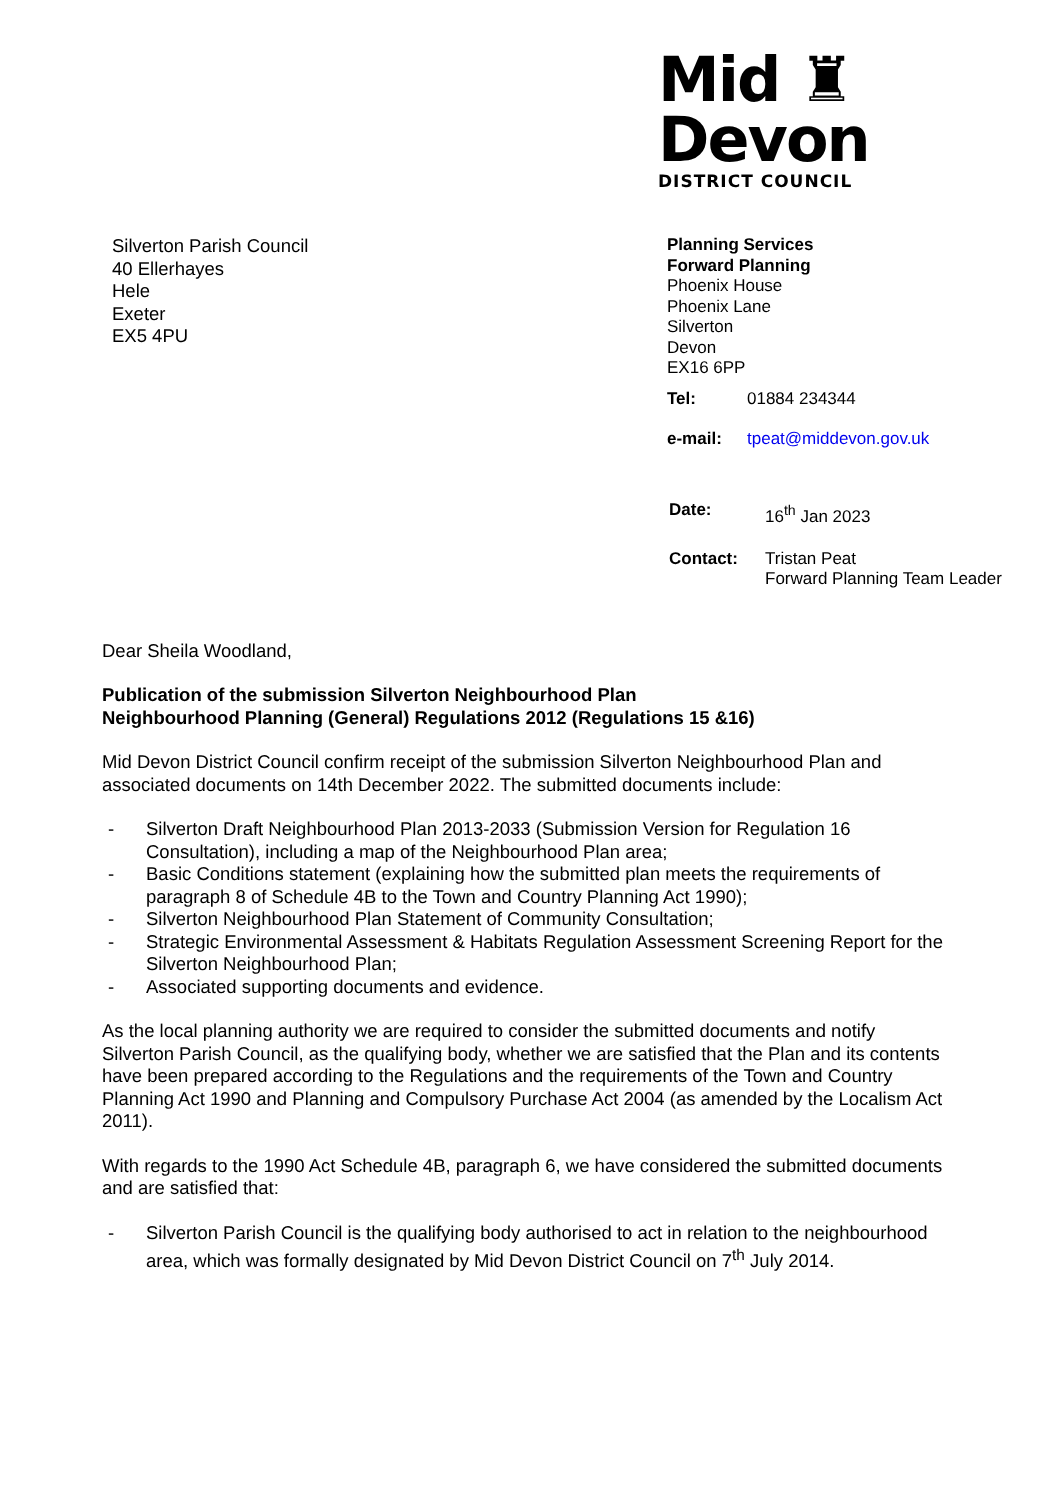Mid ♜
Devon
DISTRICT COUNCIL
Silverton Parish Council
40 Ellerhayes
Hele
Exeter
EX5 4PU
Planning Services
Forward Planning
Phoenix House
Phoenix Lane
Silverton
Devon
EX16 6PP
Tel: 01884 234344
e-mail: tpeat@middevon.gov.uk
Date: 16<sup>th</sup> Jan 2023
Contact: Tristan Peat
Forward Planning Team Leader
Dear Sheila Woodland,
Publication of the submission Silverton Neighbourhood Plan
Neighbourhood Planning (General) Regulations 2012 (Regulations 15 &16)
Mid Devon District Council confirm receipt of the submission Silverton Neighbourhood Plan and associated documents on 14th December 2022. The submitted documents include:
- Silverton Draft Neighbourhood Plan 2013-2033 (Submission Version for Regulation 16 Consultation), including a map of the Neighbourhood Plan area;
- Basic Conditions statement (explaining how the submitted plan meets the requirements of paragraph 8 of Schedule 4B to the Town and Country Planning Act 1990);
- Silverton Neighbourhood Plan Statement of Community Consultation;
- Strategic Environmental Assessment & Habitats Regulation Assessment Screening Report for the Silverton Neighbourhood Plan;
- Associated supporting documents and evidence.
As the local planning authority we are required to consider the submitted documents and notify Silverton Parish Council, as the qualifying body, whether we are satisfied that the Plan and its contents have been prepared according to the Regulations and the requirements of the Town and Country Planning Act 1990 and Planning and Compulsory Purchase Act 2004 (as amended by the Localism Act 2011).
With regards to the 1990 Act Schedule 4B, paragraph 6, we have considered the submitted documents and are satisfied that:
- Silverton Parish Council is the qualifying body authorised to act in relation to the neighbourhood area, which was formally designated by Mid Devon District Council on 7<sup>th</sup> July 2014.